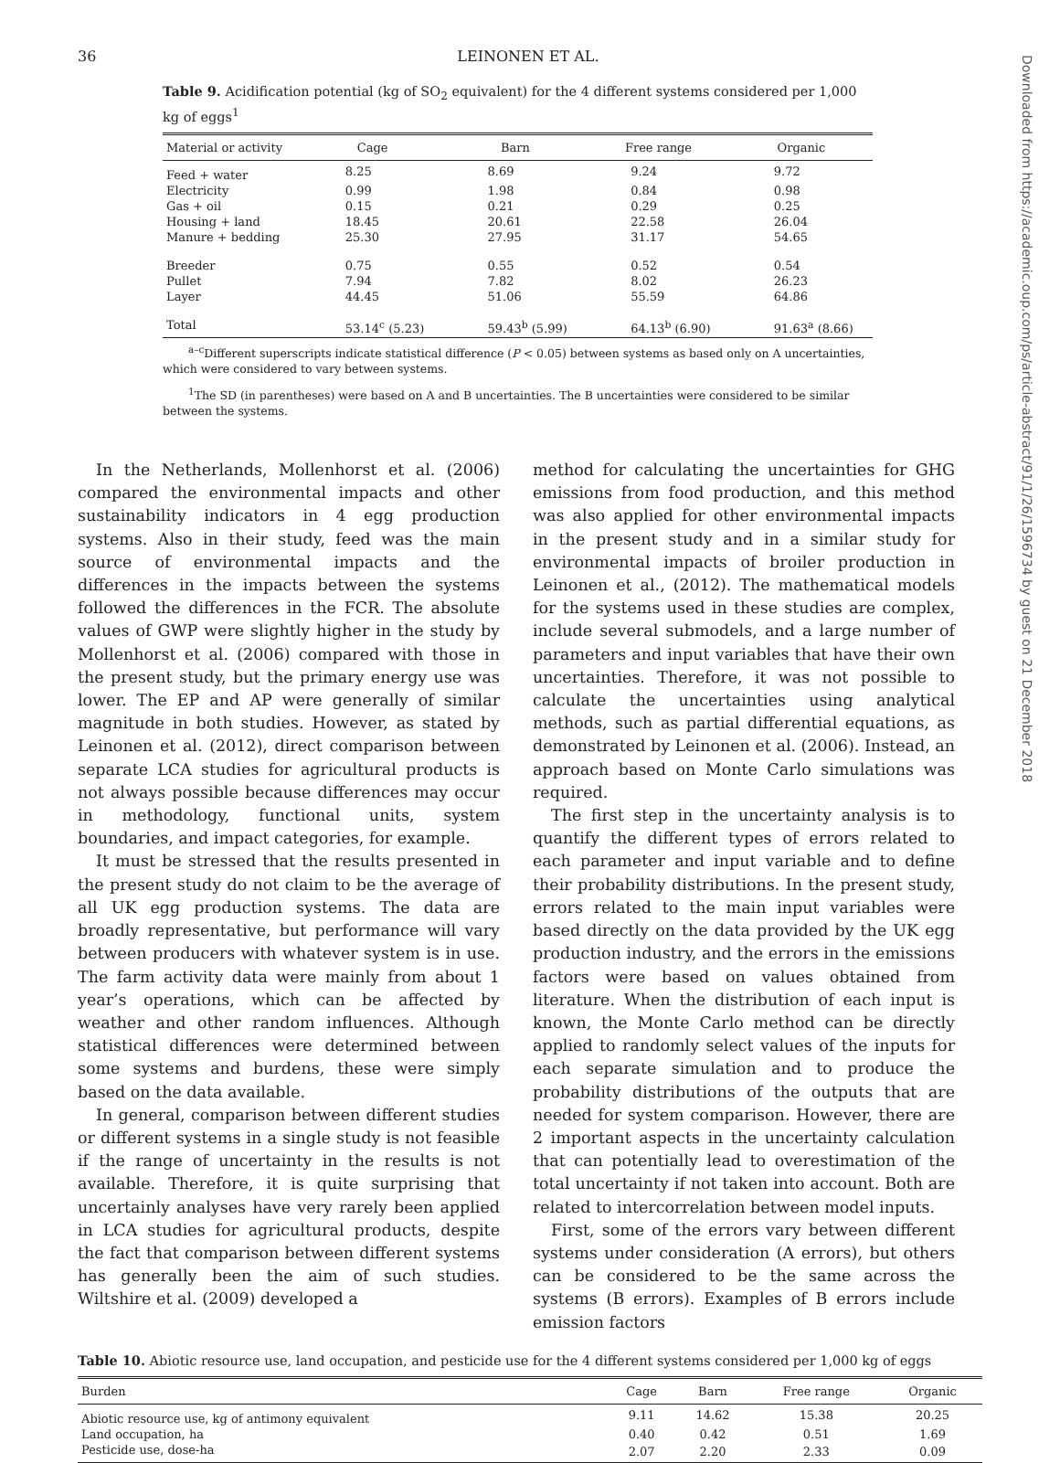36 LEINONEN ET AL.
Table 9. Acidification potential (kg of SO<sub>2</sub> equivalent) for the 4 different systems considered per 1,000 kg of eggs<sup>1</sup>
| Material or activity | Cage | Barn | Free range | Organic |
| --- | --- | --- | --- | --- |
| Feed + water | 8.25 | 8.69 | 9.24 | 9.72 |
| Electricity | 0.99 | 1.98 | 0.84 | 0.98 |
| Gas + oil | 0.15 | 0.21 | 0.29 | 0.25 |
| Housing + land | 18.45 | 20.61 | 22.58 | 26.04 |
| Manure + bedding | 25.30 | 27.95 | 31.17 | 54.65 |
| Breeder | 0.75 | 0.55 | 0.52 | 0.54 |
| Pullet | 7.94 | 7.82 | 8.02 | 26.23 |
| Layer | 44.45 | 51.06 | 55.59 | 64.86 |
| Total | 53.14<sup>c</sup> (5.23) | 59.43<sup>b</sup> (5.99) | 64.13<sup>b</sup> (6.90) | 91.63<sup>a</sup> (8.66) |
<sup>a–c</sup>Different superscripts indicate statistical difference (P < 0.05) between systems as based only on A uncertainties, which were considered to vary between systems.
<sup>1</sup> The SD (in parentheses) were based on A and B uncertainties. The B uncertainties were considered to be similar between the systems.
In the Netherlands, Mollenhorst et al. (2006) compared the environmental impacts and other sustainability indicators in 4 egg production systems. Also in their study, feed was the main source of environmental impacts and the differences in the impacts between the systems followed the differences in the FCR. The absolute values of GWP were slightly higher in the study by Mollenhorst et al. (2006) compared with those in the present study, but the primary energy use was lower. The EP and AP were generally of similar magnitude in both studies. However, as stated by Leinonen et al. (2012), direct comparison between separate LCA studies for agricultural products is not always possible because differences may occur in methodology, functional units, system boundaries, and impact categories, for example.
It must be stressed that the results presented in the present study do not claim to be the average of all UK egg production systems. The data are broadly representative, but performance will vary between producers with whatever system is in use. The farm activity data were mainly from about 1 year’s operations, which can be affected by weather and other random influences. Although statistical differences were determined between some systems and burdens, these were simply based on the data available.
In general, comparison between different studies or different systems in a single study is not feasible if the range of uncertainty in the results is not available. Therefore, it is quite surprising that uncertainly analyses have very rarely been applied in LCA studies for agricultural products, despite the fact that comparison between different systems has generally been the aim of such studies. Wiltshire et al. (2009) developed a
method for calculating the uncertainties for GHG emissions from food production, and this method was also applied for other environmental impacts in the present study and in a similar study for environmental impacts of broiler production in Leinonen et al., (2012). The mathematical models for the systems used in these studies are complex, include several submodels, and a large number of parameters and input variables that have their own uncertainties. Therefore, it was not possible to calculate the uncertainties using analytical methods, such as partial differential equations, as demonstrated by Leinonen et al. (2006). Instead, an approach based on Monte Carlo simulations was required.
The first step in the uncertainty analysis is to quantify the different types of errors related to each parameter and input variable and to define their probability distributions. In the present study, errors related to the main input variables were based directly on the data provided by the UK egg production industry, and the errors in the emissions factors were based on values obtained from literature. When the distribution of each input is known, the Monte Carlo method can be directly applied to randomly select values of the inputs for each separate simulation and to produce the probability distributions of the outputs that are needed for system comparison. However, there are 2 important aspects in the uncertainty calculation that can potentially lead to overestimation of the total uncertainty if not taken into account. Both are related to intercorrelation between model inputs.
First, some of the errors vary between different systems under consideration (A errors), but others can be considered to be the same across the systems (B errors). Examples of B errors include emission factors
Table 10. Abiotic resource use, land occupation, and pesticide use for the 4 different systems considered per 1,000 kg of eggs
| Burden | Cage | Barn | Free range | Organic |
| --- | --- | --- | --- | --- |
| Abiotic resource use, kg of antimony equivalent | 9.11 | 14.62 | 15.38 | 20.25 |
| Land occupation, ha | 0.40 | 0.42 | 0.51 | 1.69 |
| Pesticide use, dose-ha | 2.07 | 2.20 | 2.33 | 0.09 |
Downloaded from https://academic.oup.com/ps/article-abstract/91/1/26/1596734 by guest on 21 December 2018